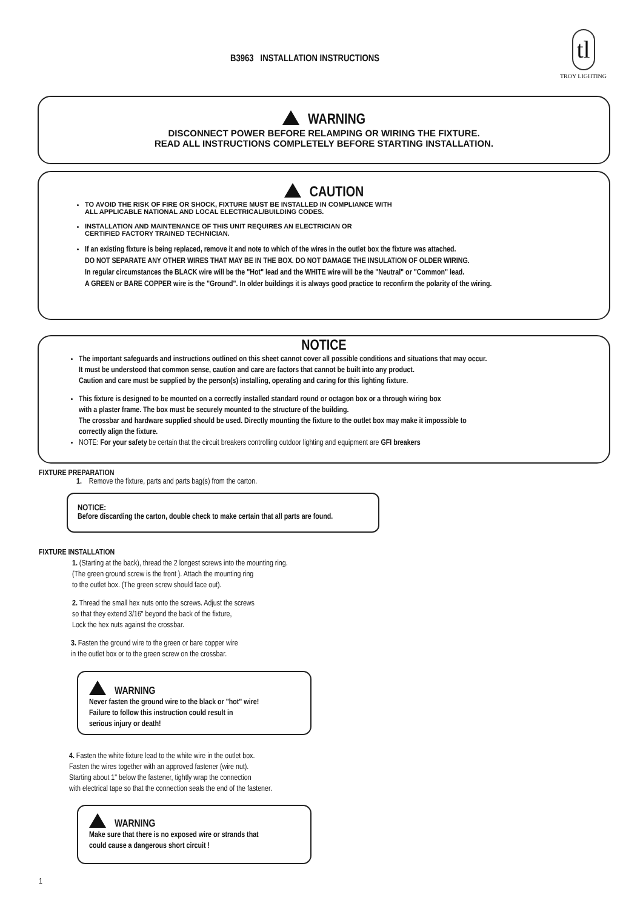B3963 INSTALLATION INSTRUCTIONS
tl
TROY LIGHTING
WARNING
DISCONNECT POWER BEFORE RELAMPING OR WIRING THE FIXTURE.
READ ALL INSTRUCTIONS COMPLETELY BEFORE STARTING INSTALLATION.
CAUTION
TO AVOID THE RISK OF FIRE OR SHOCK, FIXTURE MUST BE INSTALLED IN COMPLIANCE WITH
ALL APPLICABLE NATIONAL AND LOCAL ELECTRICAL/BUILDING CODES.
INSTALLATION AND MAINTENANCE OF THIS UNIT REQUIRES AN ELECTRICIAN OR
CERTIFIED FACTORY TRAINED TECHNICIAN.
If an existing fixture is being replaced, remove it and note to which of the wires in the outlet box the fixture was attached.
DO NOT SEPARATE ANY OTHER WIRES THAT MAY BE IN THE BOX. DO NOT DAMAGE THE INSULATION OF OLDER WIRING.
In regular circumstances the BLACK wire will be the "Hot" lead and the WHITE wire will be the "Neutral" or "Common" lead.
A GREEN or BARE COPPER wire is the "Ground". In older buildings it is always good practice to reconfirm the polarity of the wiring.
NOTICE
The important safeguards and instructions outlined on this sheet cannot cover all possible conditions and situations that may occur.
It must be understood that common sense, caution and care are factors that cannot be built into any product.
Caution and care must be supplied by the person(s) installing, operating and caring for this lighting fixture.
This fixture is designed to be mounted on a correctly installed standard round or octagon box or a through wiring box
with a plaster frame. The box must be securely mounted to the structure of the building.
The crossbar and hardware supplied should be used. Directly mounting the fixture to the outlet box may make it impossible to
correctly align the fixture.
NOTE: For your safety be certain that the circuit breakers controlling outdoor lighting and equipment are GFI breakers
FIXTURE PREPARATION
1. Remove the fixture, parts and parts bag(s) from the carton.
NOTICE:
Before discarding the carton, double check to make certain that all parts are found.
FIXTURE INSTALLATION
1. (Starting at the back), thread the 2 longest screws into the mounting ring.
(The green ground screw is the front ). Attach the mounting ring
to the outlet box. (The green screw should face out).
2. Thread the small hex nuts onto the screws. Adjust the screws
so that they extend 3/16" beyond the back of the fixture,
Lock the hex nuts against the crossbar.
3. Fasten the ground wire to the green or bare copper wire
in the outlet box or to the green screw on the crossbar.
WARNING
Never fasten the ground wire to the black or "hot" wire!
Failure to follow this instruction could result in
serious injury or death!
4. Fasten the white fixture lead to the white wire in the outlet box.
Fasten the wires together with an approved fastener (wire nut).
Starting about 1" below the fastener, tightly wrap the connection
with electrical tape so that the connection seals the end of the fastener.
WARNING
Make sure that there is no exposed wire or strands that
could cause a dangerous short circuit !
1